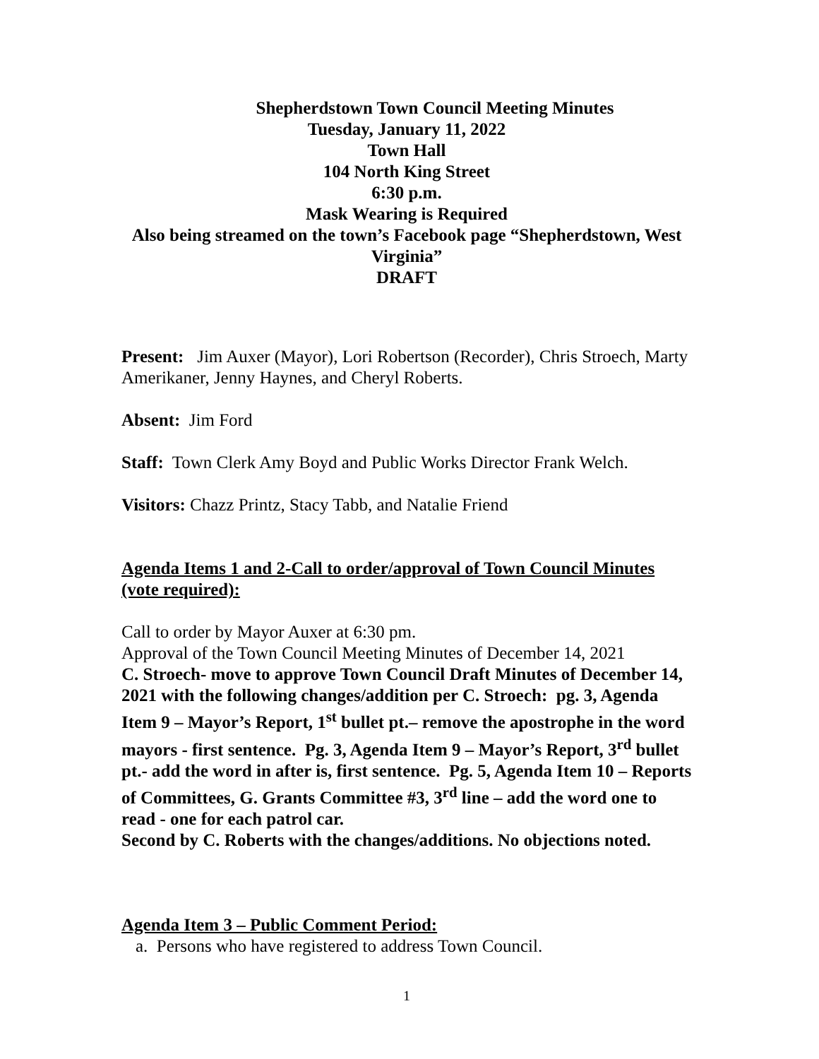Shepherdstown Town Council Meeting Minutes
Tuesday, January 11, 2022
Town Hall
104 North King Street
6:30 p.m.
Mask Wearing is Required
Also being streamed on the town’s Facebook page “Shepherdstown, West Virginia”
DRAFT
Present: Jim Auxer (Mayor), Lori Robertson (Recorder), Chris Stroech, Marty Amerikaner, Jenny Haynes, and Cheryl Roberts.
Absent: Jim Ford
Staff: Town Clerk Amy Boyd and Public Works Director Frank Welch.
Visitors: Chazz Printz, Stacy Tabb, and Natalie Friend
Agenda Items 1 and 2-Call to order/approval of Town Council Minutes (vote required):
Call to order by Mayor Auxer at 6:30 pm.
Approval of the Town Council Meeting Minutes of December 14, 2021
C. Stroech- move to approve Town Council Draft Minutes of December 14, 2021 with the following changes/addition per C. Stroech: pg. 3, Agenda Item 9 – Mayor’s Report, 1<sup>st</sup> bullet pt.– remove the apostrophe in the word mayors - first sentence. Pg. 3, Agenda Item 9 – Mayor’s Report, 3<sup>rd</sup> bullet pt.- add the word in after is, first sentence. Pg. 5, Agenda Item 10 – Reports of Committees, G. Grants Committee #3, 3<sup>rd</sup> line – add the word one to read - one for each patrol car.
Second by C. Roberts with the changes/additions. No objections noted.
Agenda Item 3 – Public Comment Period:
a. Persons who have registered to address Town Council.
1